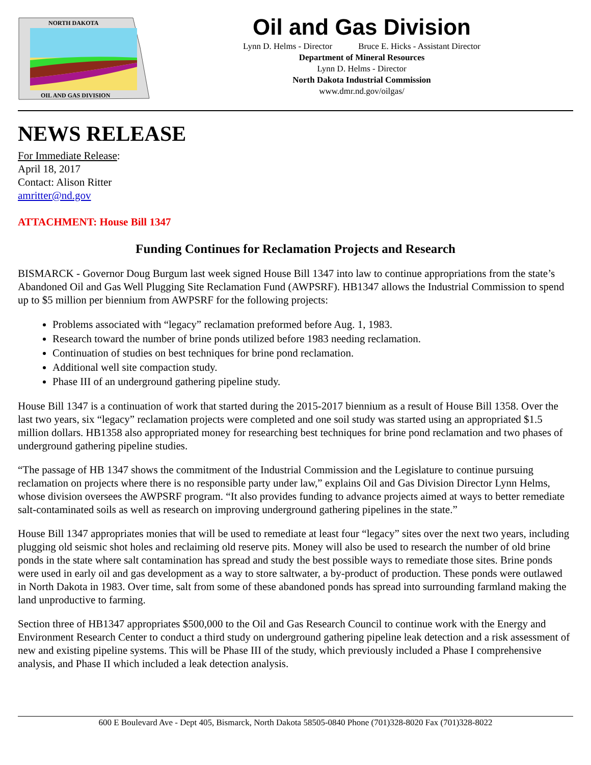NORTH DAKOTA
OIL AND GAS DIVISION
Oil and Gas Division
Lynn D. Helms - Director Bruce E. Hicks - Assistant Director
Department of Mineral Resources
Lynn D. Helms - Director
North Dakota Industrial Commission
www.dmr.nd.gov/oilgas/
NEWS RELEASE
For Immediate Release:
April 18, 2017
Contact: Alison Ritter
amritter@nd.gov
ATTACHMENT: House Bill 1347
Funding Continues for Reclamation Projects and Research
BISMARCK - Governor Doug Burgum last week signed House Bill 1347 into law to continue appropriations from the state’s Abandoned Oil and Gas Well Plugging Site Reclamation Fund (AWPSRF). HB1347 allows the Industrial Commission to spend up to $5 million per biennium from AWPSRF for the following projects:
Problems associated with “legacy” reclamation preformed before Aug. 1, 1983.
Research toward the number of brine ponds utilized before 1983 needing reclamation.
Continuation of studies on best techniques for brine pond reclamation.
Additional well site compaction study.
Phase III of an underground gathering pipeline study.
House Bill 1347 is a continuation of work that started during the 2015-2017 biennium as a result of House Bill 1358. Over the last two years, six “legacy” reclamation projects were completed and one soil study was started using an appropriated $1.5 million dollars. HB1358 also appropriated money for researching best techniques for brine pond reclamation and two phases of underground gathering pipeline studies.
“The passage of HB 1347 shows the commitment of the Industrial Commission and the Legislature to continue pursuing reclamation on projects where there is no responsible party under law,” explains Oil and Gas Division Director Lynn Helms, whose division oversees the AWPSRF program. “It also provides funding to advance projects aimed at ways to better remediate salt-contaminated soils as well as research on improving underground gathering pipelines in the state.”
House Bill 1347 appropriates monies that will be used to remediate at least four “legacy” sites over the next two years, including plugging old seismic shot holes and reclaiming old reserve pits. Money will also be used to research the number of old brine ponds in the state where salt contamination has spread and study the best possible ways to remediate those sites. Brine ponds were used in early oil and gas development as a way to store saltwater, a by-product of production. These ponds were outlawed in North Dakota in 1983. Over time, salt from some of these abandoned ponds has spread into surrounding farmland making the land unproductive to farming.
Section three of HB1347 appropriates $500,000 to the Oil and Gas Research Council to continue work with the Energy and Environment Research Center to conduct a third study on underground gathering pipeline leak detection and a risk assessment of new and existing pipeline systems. This will be Phase III of the study, which previously included a Phase I comprehensive analysis, and Phase II which included a leak detection analysis.
600 E Boulevard Ave - Dept 405, Bismarck, North Dakota 58505-0840 Phone (701)328-8020 Fax (701)328-8022